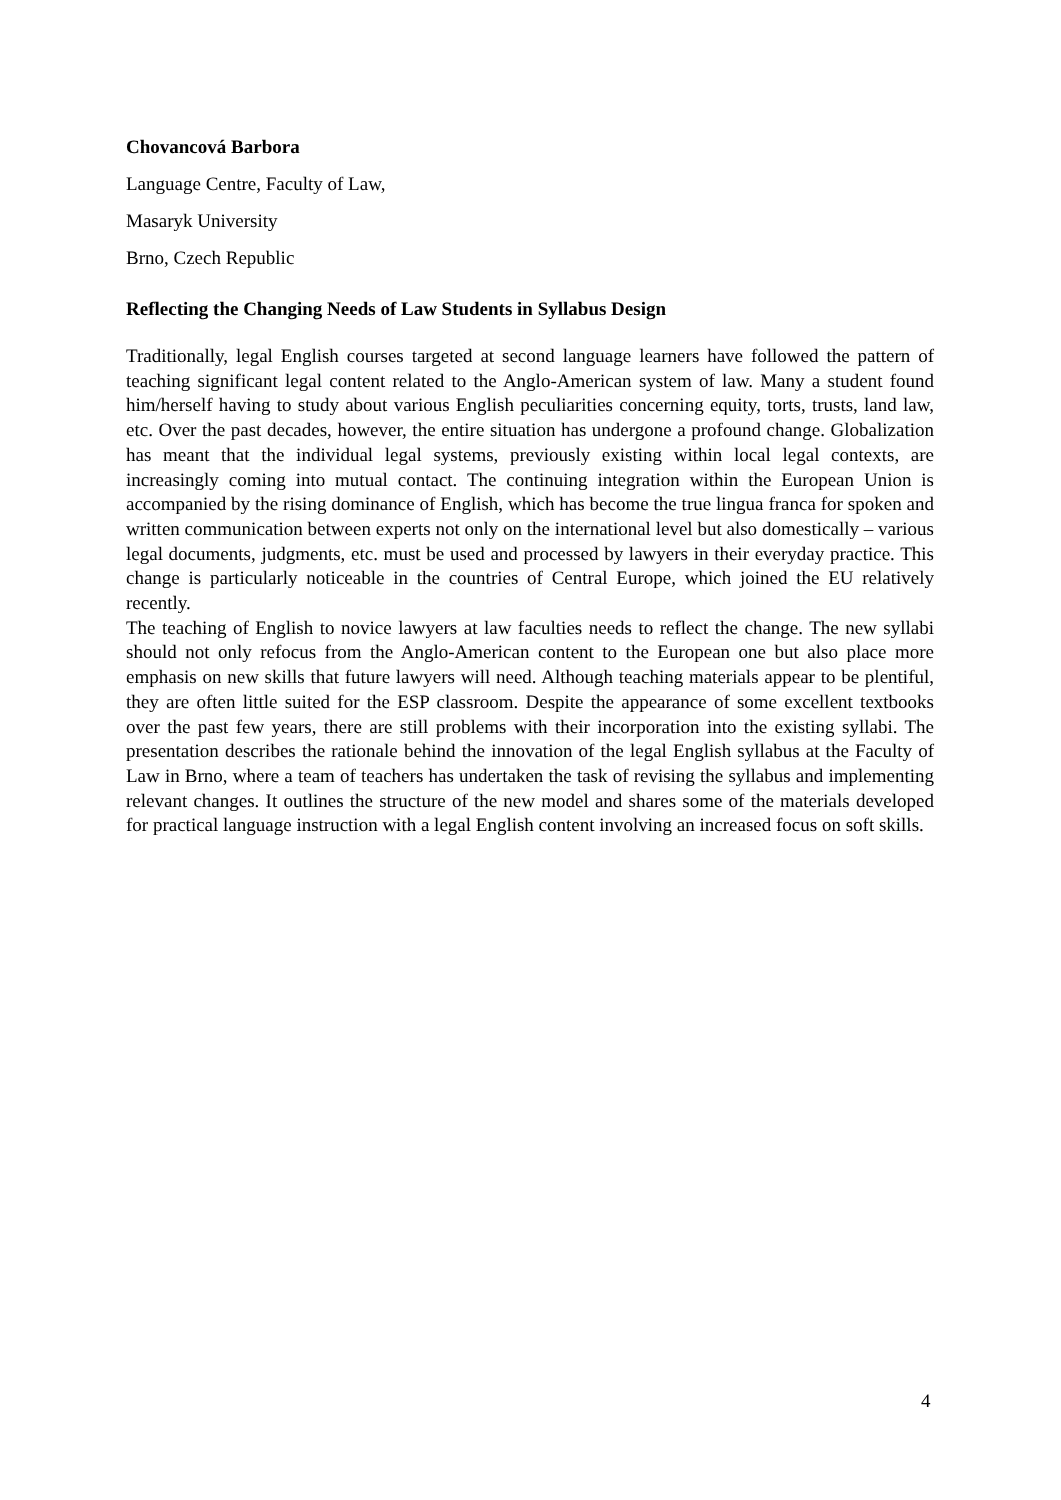Chovancová Barbora
Language Centre, Faculty of Law,
Masaryk University
Brno, Czech Republic
Reflecting the Changing Needs of Law Students in Syllabus Design
Traditionally, legal English courses targeted at second language learners have followed the pattern of teaching significant legal content related to the Anglo-American system of law. Many a student found him/herself having to study about various English peculiarities concerning equity, torts, trusts, land law, etc. Over the past decades, however, the entire situation has undergone a profound change. Globalization has meant that the individual legal systems, previously existing within local legal contexts, are increasingly coming into mutual contact. The continuing integration within the European Union is accompanied by the rising dominance of English, which has become the true lingua franca for spoken and written communication between experts not only on the international level but also domestically – various legal documents, judgments, etc. must be used and processed by lawyers in their everyday practice. This change is particularly noticeable in the countries of Central Europe, which joined the EU relatively recently.
The teaching of English to novice lawyers at law faculties needs to reflect the change. The new syllabi should not only refocus from the Anglo-American content to the European one but also place more emphasis on new skills that future lawyers will need. Although teaching materials appear to be plentiful, they are often little suited for the ESP classroom. Despite the appearance of some excellent textbooks over the past few years, there are still problems with their incorporation into the existing syllabi. The presentation describes the rationale behind the innovation of the legal English syllabus at the Faculty of Law in Brno, where a team of teachers has undertaken the task of revising the syllabus and implementing relevant changes. It outlines the structure of the new model and shares some of the materials developed for practical language instruction with a legal English content involving an increased focus on soft skills.
4